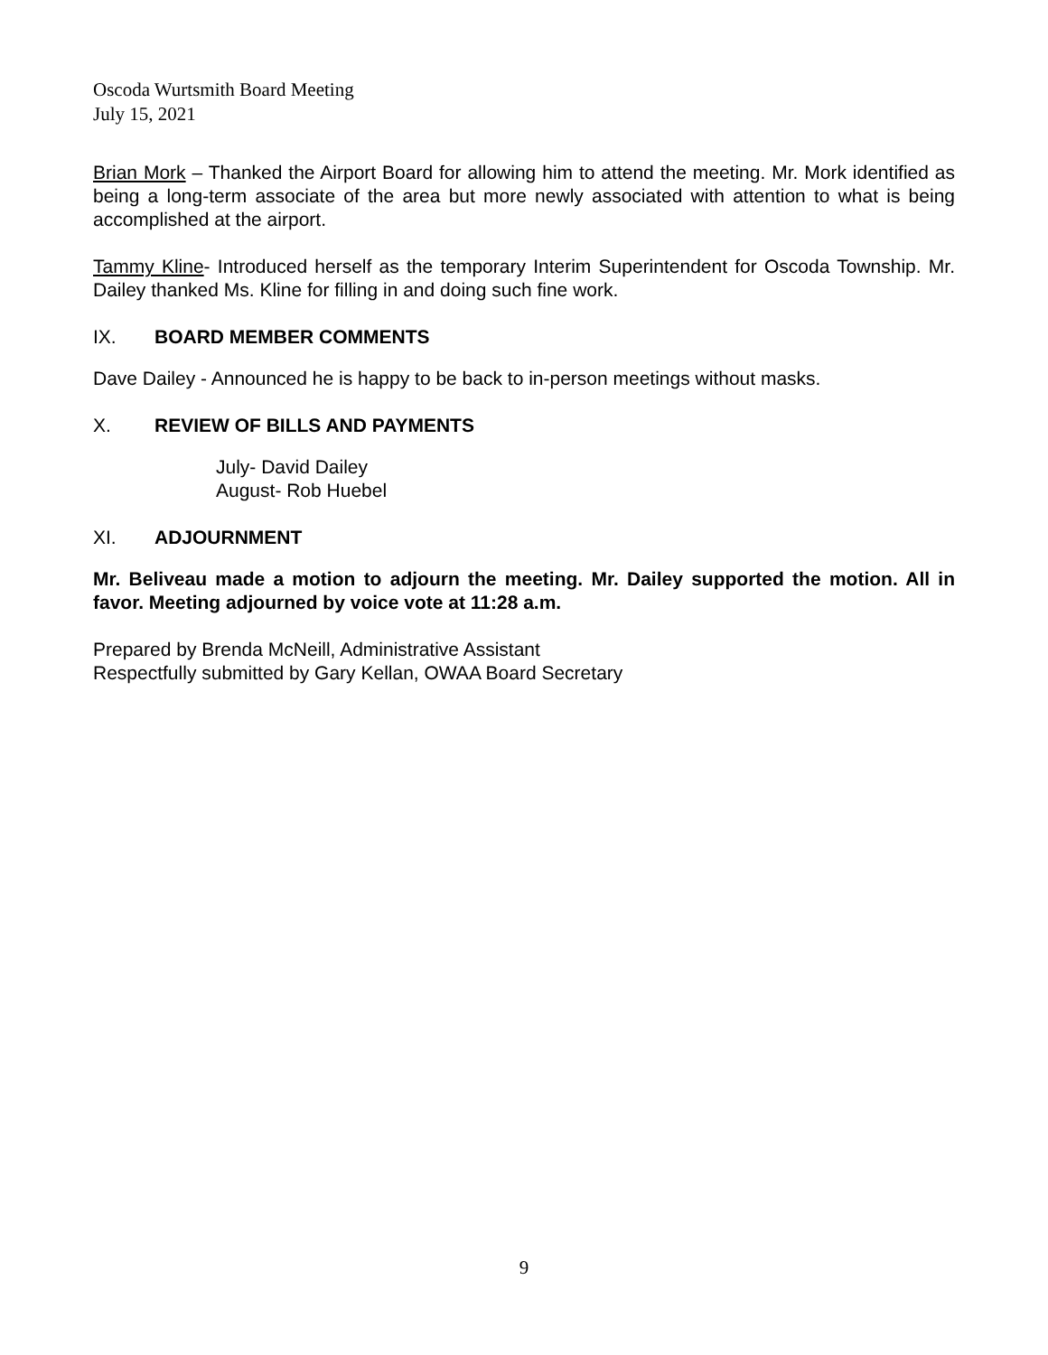Oscoda Wurtsmith Board Meeting
July 15, 2021
Brian Mork – Thanked the Airport Board for allowing him to attend the meeting. Mr. Mork identified as being a long-term associate of the area but more newly associated with attention to what is being accomplished at the airport.
Tammy Kline- Introduced herself as the temporary Interim Superintendent for Oscoda Township. Mr. Dailey thanked Ms. Kline for filling in and doing such fine work.
IX. BOARD MEMBER COMMENTS
Dave Dailey - Announced he is happy to be back to in-person meetings without masks.
X. REVIEW OF BILLS AND PAYMENTS
July- David Dailey
August- Rob Huebel
XI. ADJOURNMENT
Mr. Beliveau made a motion to adjourn the meeting. Mr. Dailey supported the motion. All in favor. Meeting adjourned by voice vote at 11:28 a.m.
Prepared by Brenda McNeill, Administrative Assistant
Respectfully submitted by Gary Kellan, OWAA Board Secretary
9